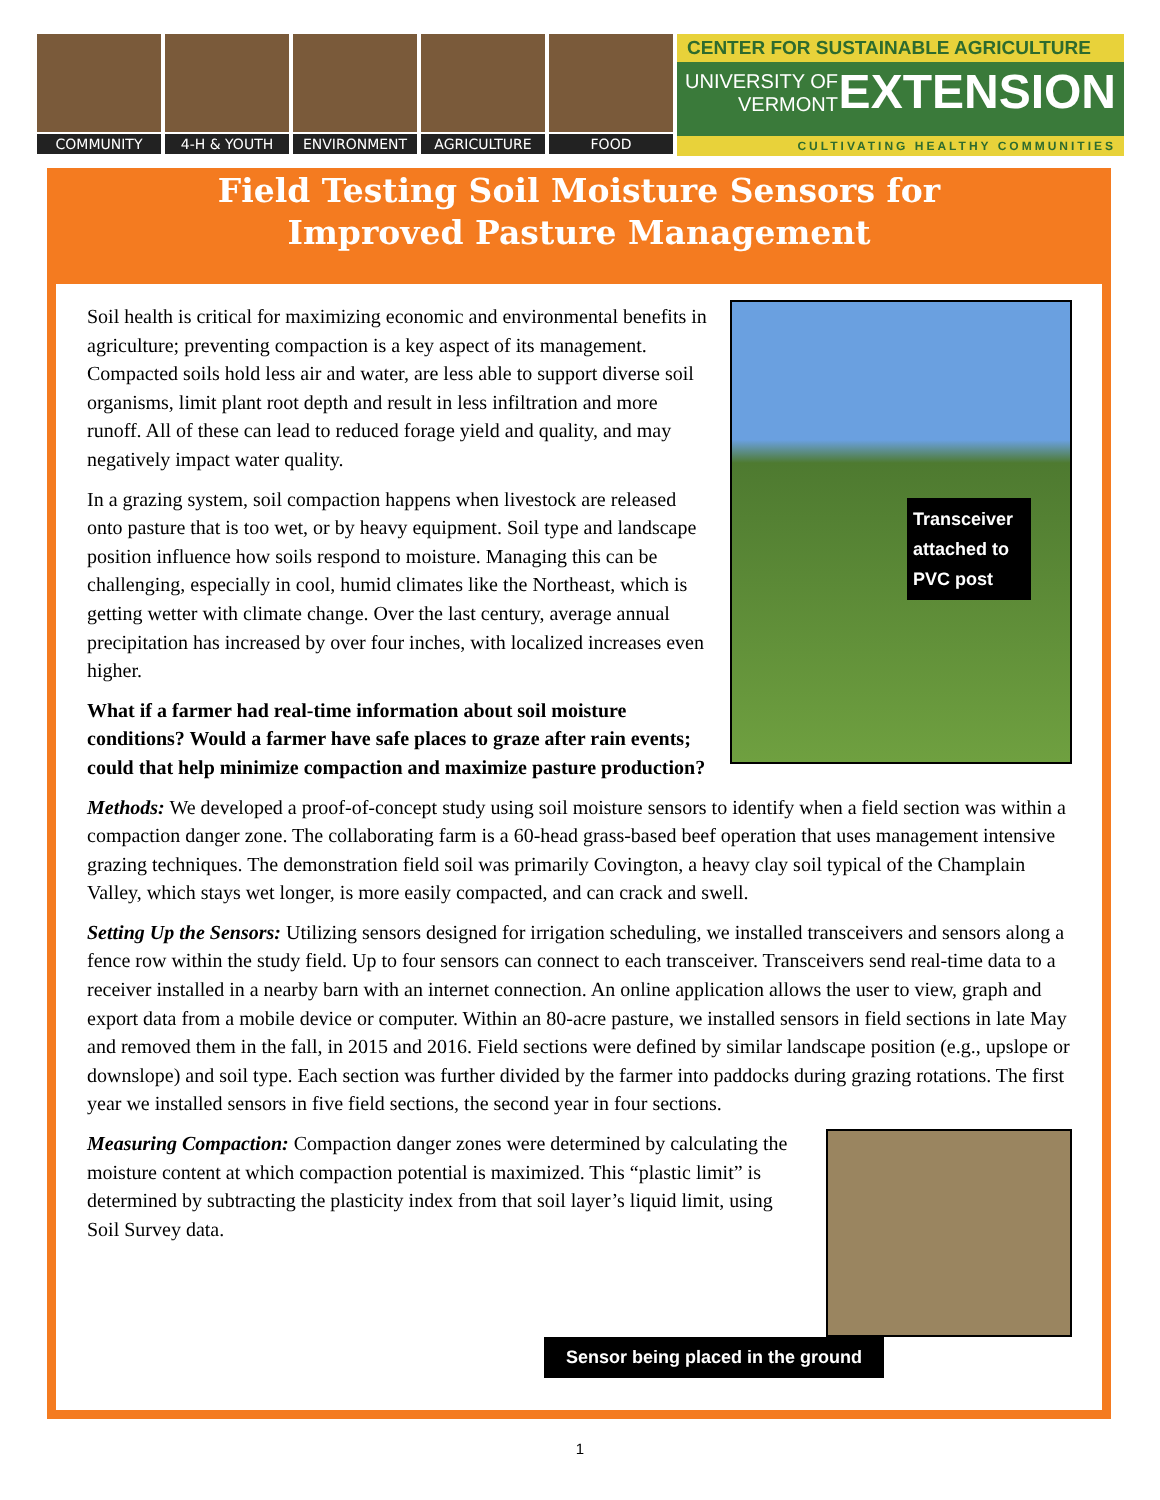COMMUNITY 4-H & YOUTH ENVIRONMENT AGRICULTURE FOOD
CENTER FOR SUSTAINABLE AGRICULTURE
UNIVERSITY OF
VERMONT EXTENSION
CULTIVATING HEALTHY COMMUNITIES
Field Testing Soil Moisture Sensors for
Improved Pasture Management
Transceiver attached to PVC post
Soil health is critical for maximizing economic and environmental benefits in agriculture; preventing compaction is a key aspect of its management. Compacted soils hold less air and water, are less able to support diverse soil organisms, limit plant root depth and result in less infiltration and more runoff. All of these can lead to reduced forage yield and quality, and may negatively impact water quality.
In a grazing system, soil compaction happens when livestock are released onto pasture that is too wet, or by heavy equipment. Soil type and landscape position influence how soils respond to moisture. Managing this can be challenging, especially in cool, humid climates like the Northeast, which is getting wetter with climate change. Over the last century, average annual precipitation has increased by over four inches, with localized increases even higher.
What if a farmer had real-time information about soil moisture conditions? Would a farmer have safe places to graze after rain events; could that help minimize compaction and maximize pasture production?
Methods: We developed a proof-of-concept study using soil moisture sensors to identify when a field section was within a compaction danger zone. The collaborating farm is a 60-head grass-based beef operation that uses management intensive grazing techniques. The demonstration field soil was primarily Covington, a heavy clay soil typical of the Champlain Valley, which stays wet longer, is more easily compacted, and can crack and swell.
Setting Up the Sensors: Utilizing sensors designed for irrigation scheduling, we installed transceivers and sensors along a fence row within the study field. Up to four sensors can connect to each transceiver. Transceivers send real-time data to a receiver installed in a nearby barn with an internet connection. An online application allows the user to view, graph and export data from a mobile device or computer. Within an 80-acre pasture, we installed sensors in field sections in late May and removed them in the fall, in 2015 and 2016. Field sections were defined by similar landscape position (e.g., upslope or downslope) and soil type. Each section was further divided by the farmer into paddocks during grazing rotations. The first year we installed sensors in five field sections, the second year in four sections.
Measuring Compaction: Compaction danger zones were determined by calculating the moisture content at which compaction potential is maximized. This “plastic limit” is determined by subtracting the plasticity index from that soil layer’s liquid limit, using Soil Survey data.
Sensor being placed in the ground
1